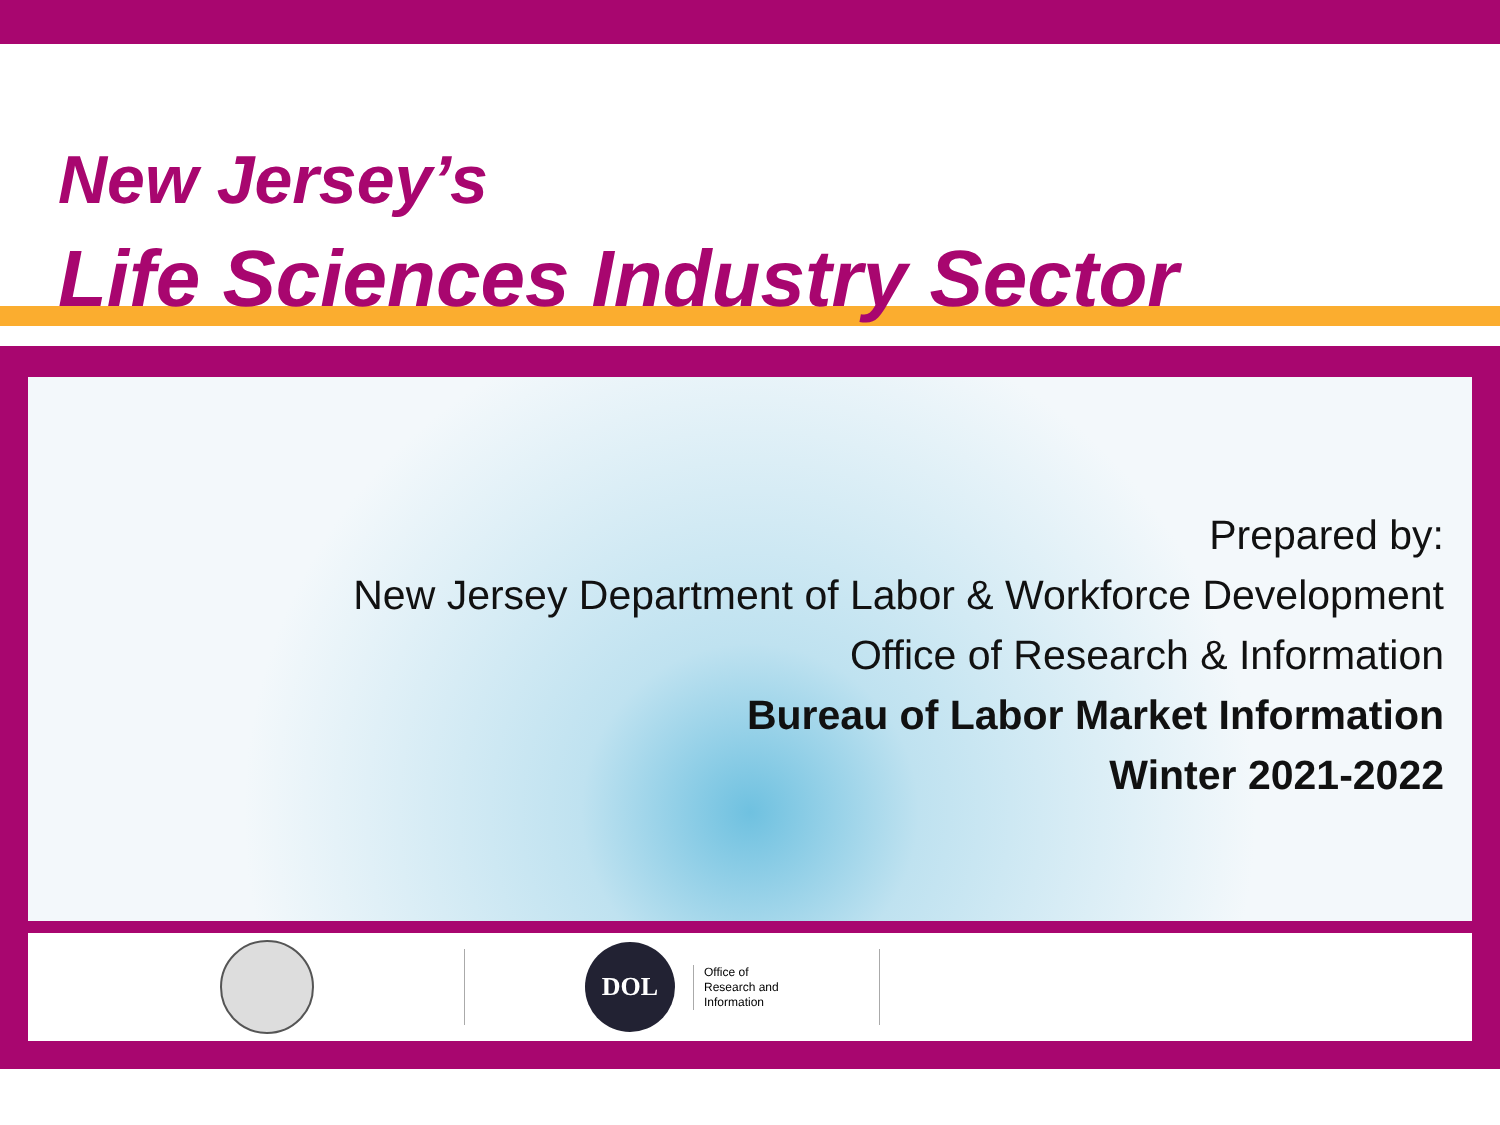New Jersey’s
Life Sciences Industry Sector
Prepared by:
New Jersey Department of Labor & Workforce Development
Office of Research & Information
Bureau of Labor Market Information
Winter 2021-2022
DOL
Office of
Research and
Information